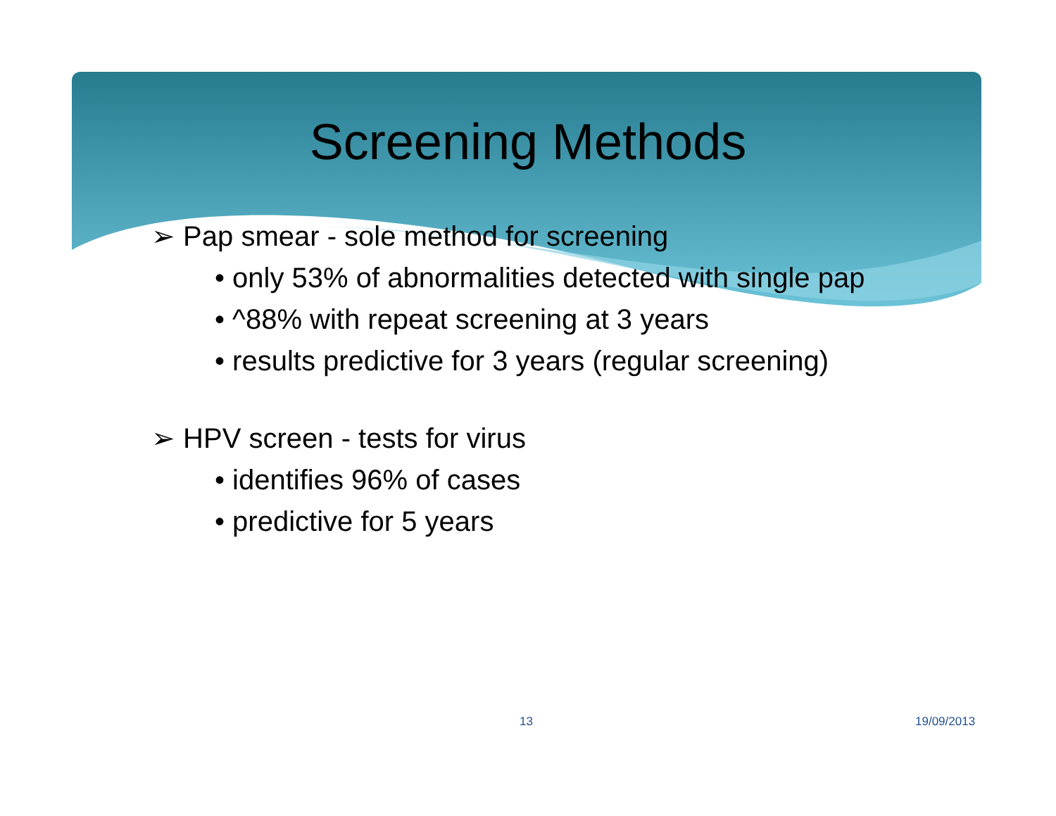Screening Methods
➢ Pap smear - sole method for screening
• only 53% of abnormalities detected with single pap
• ^88% with repeat screening at 3 years
• results predictive for 3 years (regular screening)
➢ HPV screen - tests for virus
• identifies 96% of cases
• predictive for 5 years
13 19/09/2013